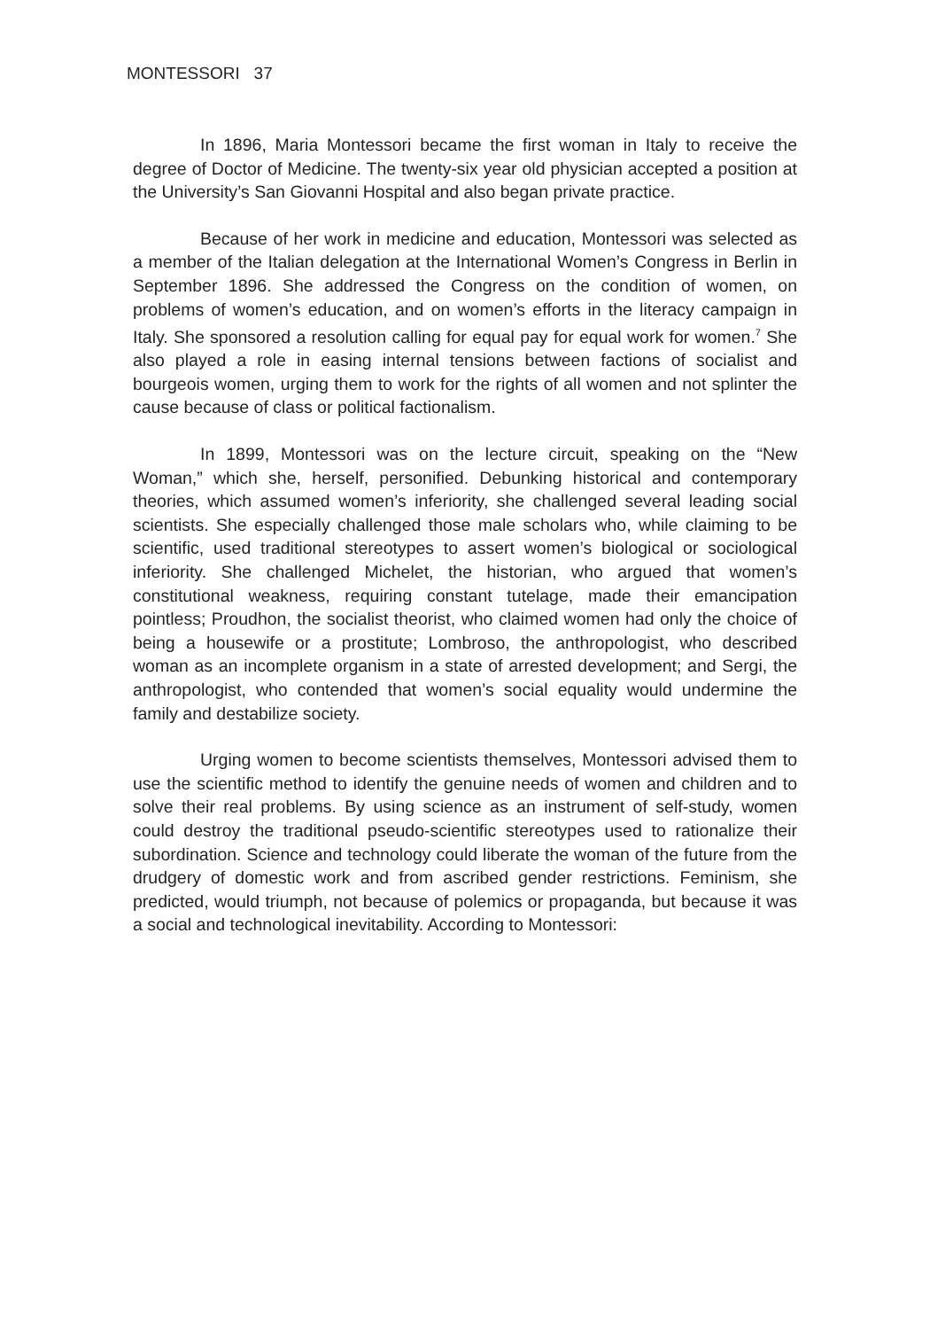MONTESSORI 37
In 1896, Maria Montessori became the first woman in Italy to receive the degree of Doctor of Medicine. The twenty-six year old physician accepted a position at the University’s San Giovanni Hospital and also began private practice.
Because of her work in medicine and education, Montessori was selected as a member of the Italian delegation at the International Women’s Congress in Berlin in September 1896. She addressed the Congress on the condition of women, on problems of women’s education, and on women’s efforts in the literacy campaign in Italy. She sponsored a resolution calling for equal pay for equal work for women.<sup>7</sup> She also played a role in easing internal tensions between factions of socialist and bourgeois women, urging them to work for the rights of all women and not splinter the cause because of class or political factionalism.
In 1899, Montessori was on the lecture circuit, speaking on the “New Woman,” which she, herself, personified. Debunking historical and contemporary theories, which assumed women’s inferiority, she challenged several leading social scientists. She especially challenged those male scholars who, while claiming to be scientific, used traditional stereotypes to assert women’s biological or sociological inferiority. She challenged Michelet, the historian, who argued that women’s constitutional weakness, requiring constant tutelage, made their emancipation pointless; Proudhon, the socialist theorist, who claimed women had only the choice of being a housewife or a prostitute; Lombroso, the anthropologist, who described woman as an incomplete organism in a state of arrested development; and Sergi, the anthropologist, who contended that women’s social equality would undermine the family and destabilize society.
Urging women to become scientists themselves, Montessori advised them to use the scientific method to identify the genuine needs of women and children and to solve their real problems. By using science as an instrument of self-study, women could destroy the traditional pseudo-scientific stereotypes used to rationalize their subordination. Science and technology could liberate the woman of the future from the drudgery of domestic work and from ascribed gender restrictions. Feminism, she predicted, would triumph, not because of polemics or propaganda, but because it was a social and technological inevitability. According to Montessori: